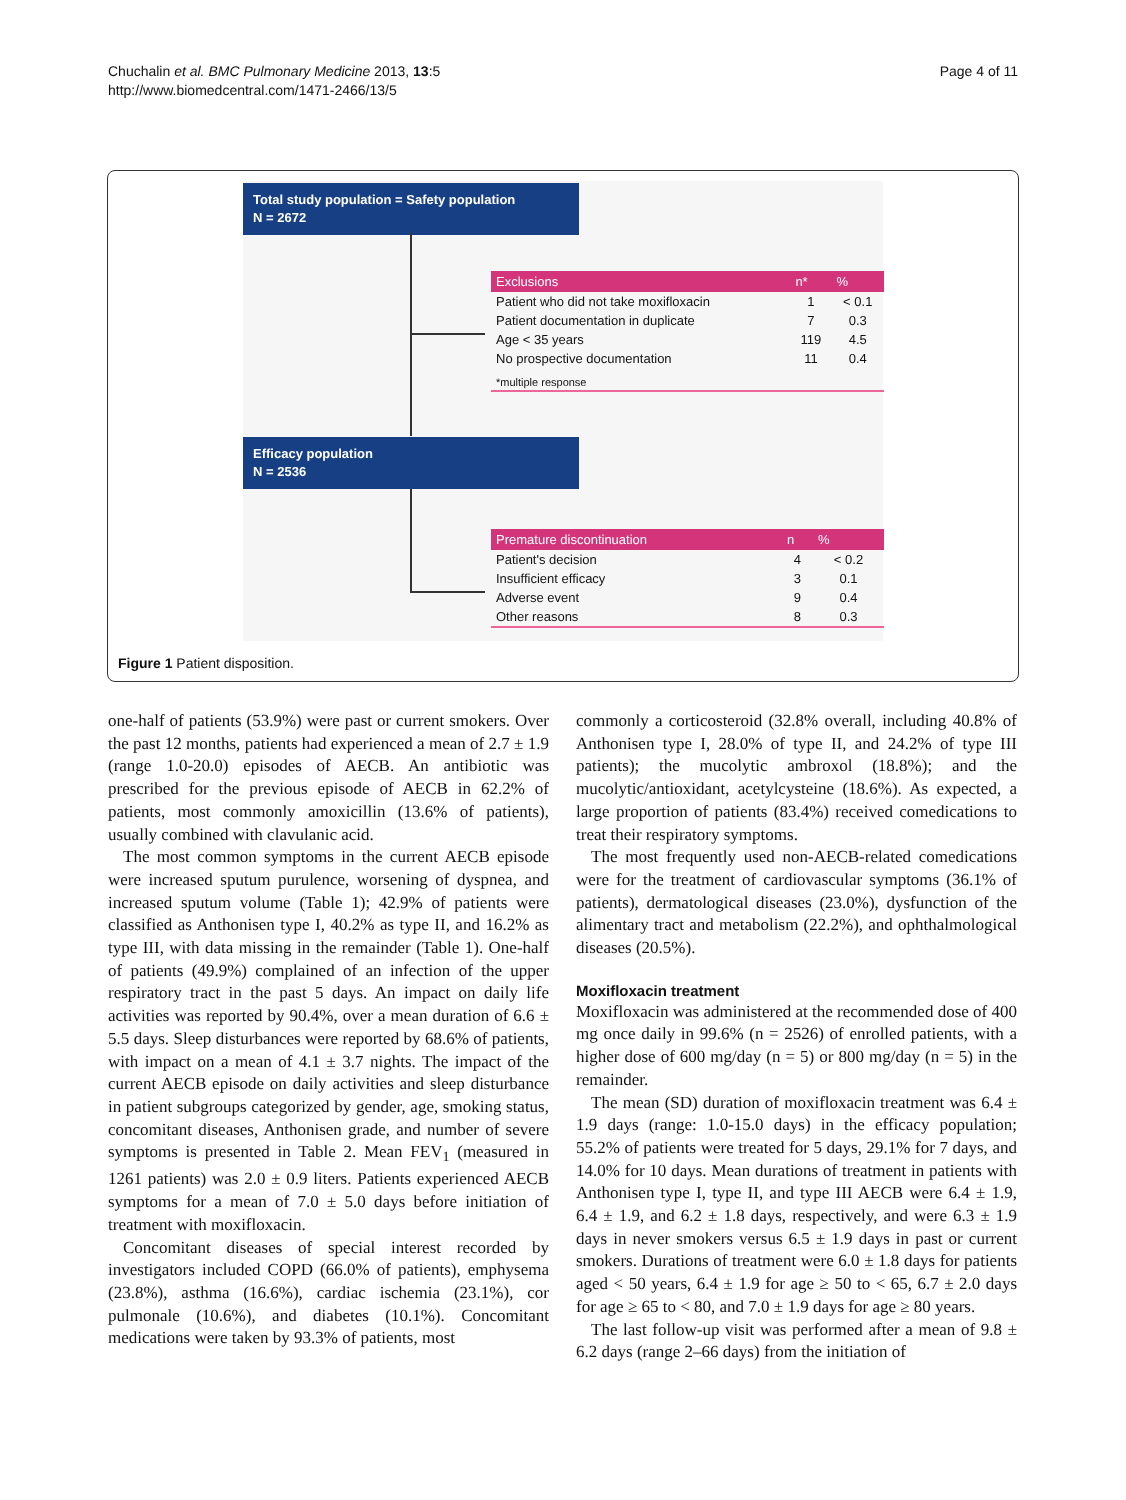Chuchalin et al. BMC Pulmonary Medicine 2013, 13:5
http://www.biomedcentral.com/1471-2466/13/5
Page 4 of 11
Total study population = Safety population
N = 2672
| Exclusions | n* | % |
| --- | --- | --- |
| Patient who did not take moxifloxacin | 1 | < 0.1 |
| Patient documentation in duplicate | 7 | 0.3 |
| Age < 35 years | 119 | 4.5 |
| No prospective documentation | 11 | 0.4 |
| *multiple response | | |
Efficacy population
N = 2536
| Premature discontinuation | n | % |
| --- | --- | --- |
| Patient's decision | 4 | < 0.2 |
| Insufficient efficacy | 3 | 0.1 |
| Adverse event | 9 | 0.4 |
| Other reasons | 8 | 0.3 |
Figure 1 Patient disposition.
one-half of patients (53.9%) were past or current smokers. Over the past 12 months, patients had experienced a mean of 2.7 ± 1.9 (range 1.0-20.0) episodes of AECB. An antibiotic was prescribed for the previous episode of AECB in 62.2% of patients, most commonly amoxicillin (13.6% of patients), usually combined with clavulanic acid.
The most common symptoms in the current AECB episode were increased sputum purulence, worsening of dyspnea, and increased sputum volume (Table 1); 42.9% of patients were classified as Anthonisen type I, 40.2% as type II, and 16.2% as type III, with data missing in the remainder (Table 1). One-half of patients (49.9%) complained of an infection of the upper respiratory tract in the past 5 days. An impact on daily life activities was reported by 90.4%, over a mean duration of 6.6 ± 5.5 days. Sleep disturbances were reported by 68.6% of patients, with impact on a mean of 4.1 ± 3.7 nights. The impact of the current AECB episode on daily activities and sleep disturbance in patient subgroups categorized by gender, age, smoking status, concomitant diseases, Anthonisen grade, and number of severe symptoms is presented in Table 2. Mean FEV<sub>1</sub> (measured in 1261 patients) was 2.0 ± 0.9 liters. Patients experienced AECB symptoms for a mean of 7.0 ± 5.0 days before initiation of treatment with moxifloxacin.
Concomitant diseases of special interest recorded by investigators included COPD (66.0% of patients), emphysema (23.8%), asthma (16.6%), cardiac ischemia (23.1%), cor pulmonale (10.6%), and diabetes (10.1%). Concomitant medications were taken by 93.3% of patients, most
commonly a corticosteroid (32.8% overall, including 40.8% of Anthonisen type I, 28.0% of type II, and 24.2% of type III patients); the mucolytic ambroxol (18.8%); and the mucolytic/antioxidant, acetylcysteine (18.6%). As expected, a large proportion of patients (83.4%) received comedications to treat their respiratory symptoms.
The most frequently used non-AECB-related comedications were for the treatment of cardiovascular symptoms (36.1% of patients), dermatological diseases (23.0%), dysfunction of the alimentary tract and metabolism (22.2%), and ophthalmological diseases (20.5%).
Moxifloxacin treatment
Moxifloxacin was administered at the recommended dose of 400 mg once daily in 99.6% (n = 2526) of enrolled patients, with a higher dose of 600 mg/day (n = 5) or 800 mg/day (n = 5) in the remainder.
The mean (SD) duration of moxifloxacin treatment was 6.4 ± 1.9 days (range: 1.0-15.0 days) in the efficacy population; 55.2% of patients were treated for 5 days, 29.1% for 7 days, and 14.0% for 10 days. Mean durations of treatment in patients with Anthonisen type I, type II, and type III AECB were 6.4 ± 1.9, 6.4 ± 1.9, and 6.2 ± 1.8 days, respectively, and were 6.3 ± 1.9 days in never smokers versus 6.5 ± 1.9 days in past or current smokers. Durations of treatment were 6.0 ± 1.8 days for patients aged < 50 years, 6.4 ± 1.9 for age ≥ 50 to < 65, 6.7 ± 2.0 days for age ≥ 65 to < 80, and 7.0 ± 1.9 days for age ≥ 80 years.
The last follow-up visit was performed after a mean of 9.8 ± 6.2 days (range 2–66 days) from the initiation of